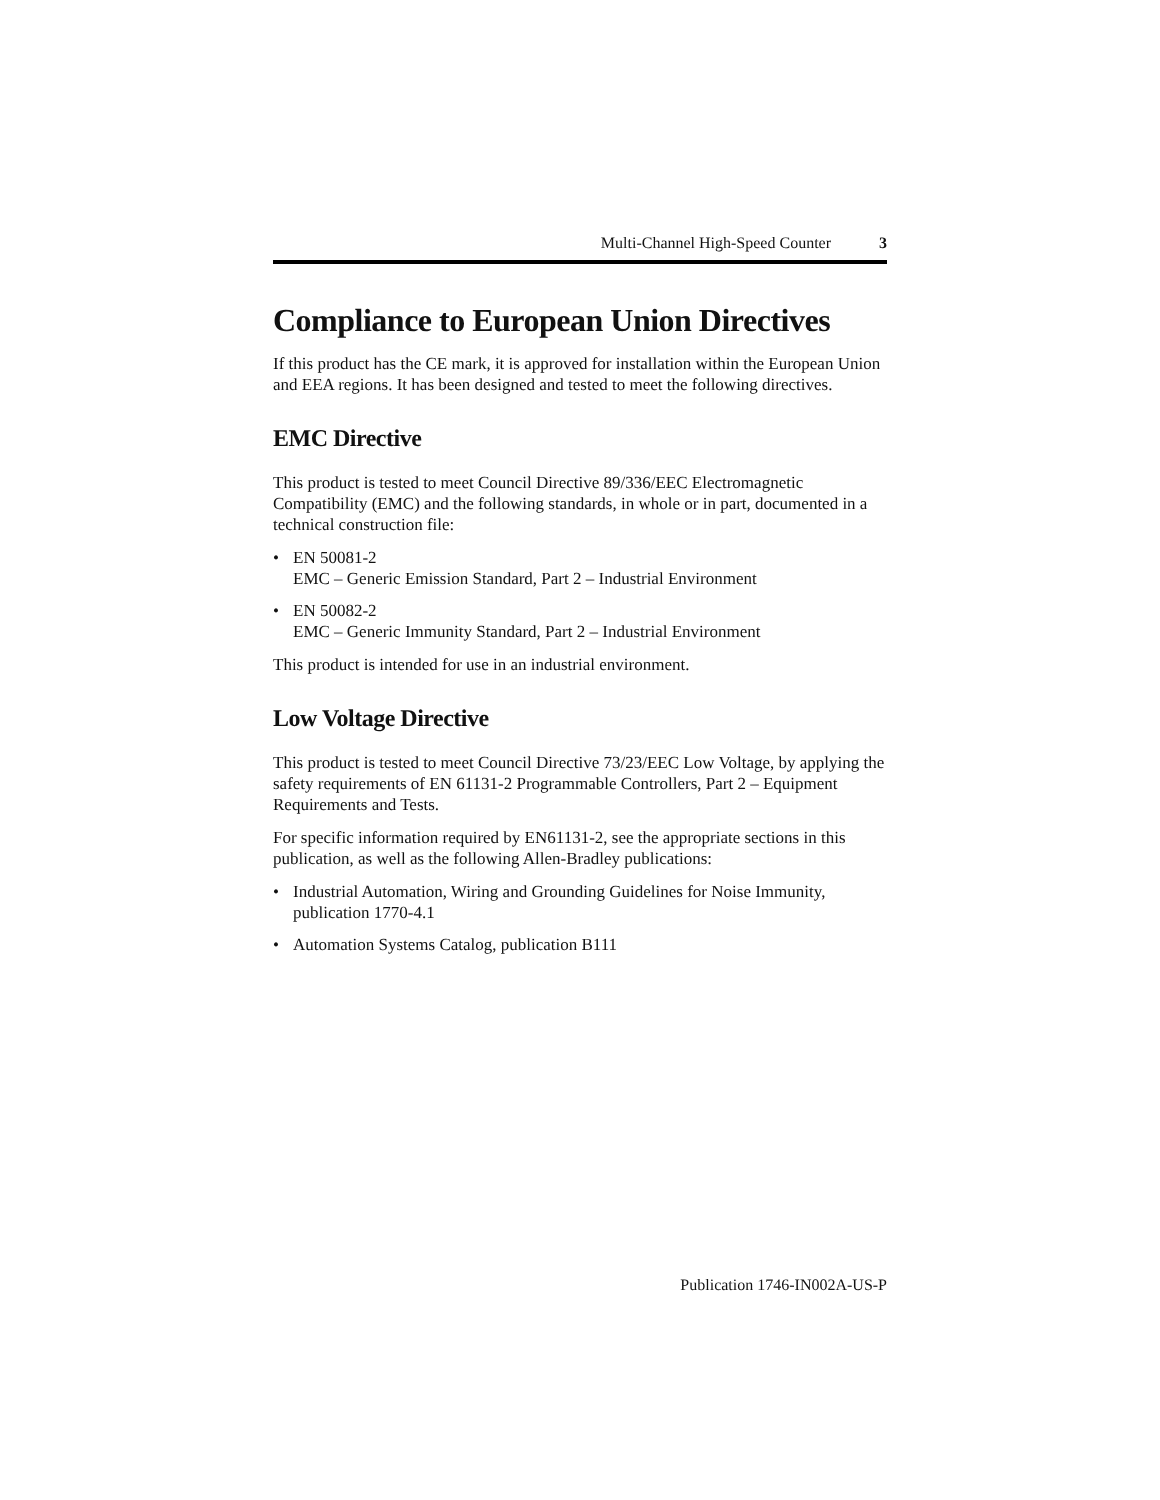Multi-Channel High-Speed Counter 3
Compliance to European Union Directives
If this product has the CE mark, it is approved for installation within the European Union and EEA regions. It has been designed and tested to meet the following directives.
EMC Directive
This product is tested to meet Council Directive 89/336/EEC Electromagnetic Compatibility (EMC) and the following standards, in whole or in part, documented in a technical construction file:
• EN 50081-2
EMC – Generic Emission Standard, Part 2 – Industrial Environment
• EN 50082-2
EMC – Generic Immunity Standard, Part 2 – Industrial Environment
This product is intended for use in an industrial environment.
Low Voltage Directive
This product is tested to meet Council Directive 73/23/EEC Low Voltage, by applying the safety requirements of EN 61131-2 Programmable Controllers, Part 2 – Equipment Requirements and Tests.
For specific information required by EN61131-2, see the appropriate sections in this publication, as well as the following Allen-Bradley publications:
• Industrial Automation, Wiring and Grounding Guidelines for Noise Immunity, publication 1770-4.1
• Automation Systems Catalog, publication B111
Publication 1746-IN002A-US-P